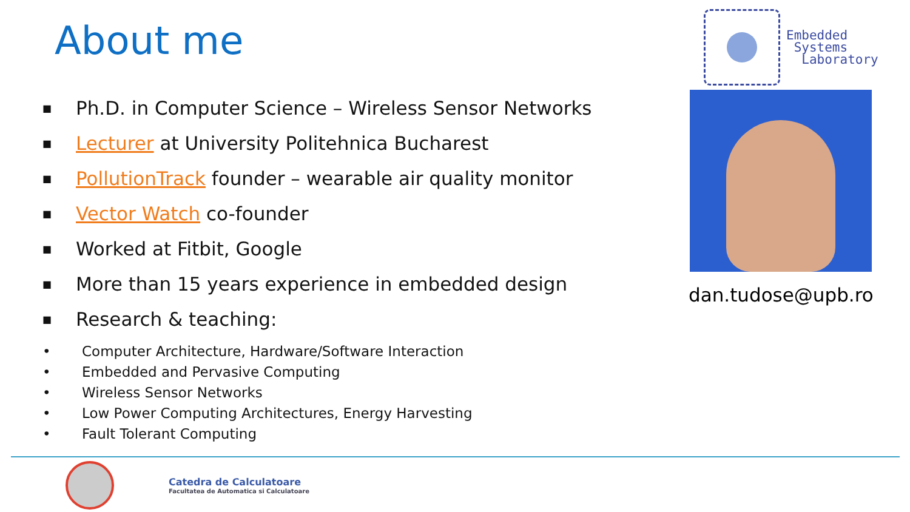About me
Embedded
Systems
Laboratory
■ Ph.D. in Computer Science – Wireless Sensor Networks
■ Lecturer at University Politehnica Bucharest
■ PollutionTrack founder – wearable air quality monitor
■ Vector Watch co-founder
■ Worked at Fitbit, Google
■ More than 15 years experience in embedded design
■ Research & teaching:
• Computer Architecture, Hardware/Software Interaction
• Embedded and Pervasive Computing
• Wireless Sensor Networks
• Low Power Computing Architectures, Energy Harvesting
• Fault Tolerant Computing
dan.tudose@upb.ro
Catedra de Calculatoare
Facultatea de Automatica si Calculatoare